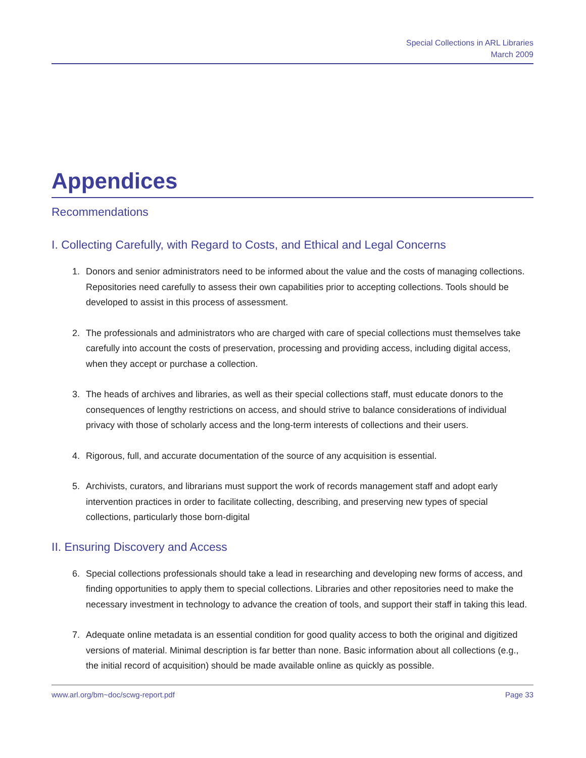Special Collections in ARL Libraries
March 2009
Appendices
Recommendations
I. Collecting Carefully, with Regard to Costs, and Ethical and Legal Concerns
1. Donors and senior administrators need to be informed about the value and the costs of managing collections. Repositories need carefully to assess their own capabilities prior to accepting collections. Tools should be developed to assist in this process of assessment.
2. The professionals and administrators who are charged with care of special collections must themselves take carefully into account the costs of preservation, processing and providing access, including digital access, when they accept or purchase a collection.
3. The heads of archives and libraries, as well as their special collections staff, must educate donors to the consequences of lengthy restrictions on access, and should strive to balance considerations of individual privacy with those of scholarly access and the long-term interests of collections and their users.
4. Rigorous, full, and accurate documentation of the source of any acquisition is essential.
5. Archivists, curators, and librarians must support the work of records management staff and adopt early intervention practices in order to facilitate collecting, describing, and preserving new types of special collections, particularly those born-digital
II. Ensuring Discovery and Access
6. Special collections professionals should take a lead in researching and developing new forms of access, and finding opportunities to apply them to special collections. Libraries and other repositories need to make the necessary investment in technology to advance the creation of tools, and support their staff in taking this lead.
7. Adequate online metadata is an essential condition for good quality access to both the original and digitized versions of material. Minimal description is far better than none. Basic information about all collections (e.g., the initial record of acquisition) should be made available online as quickly as possible.
www.arl.org/bm~doc/scwg-report.pdf Page 33